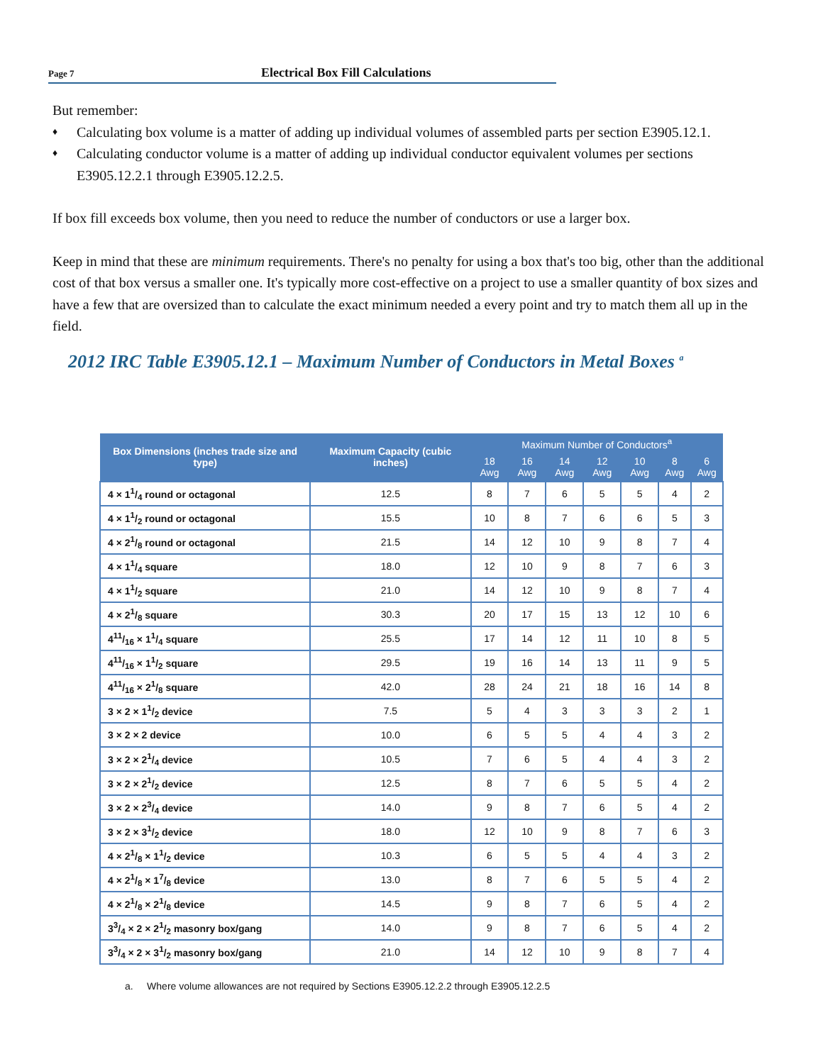Page 7
Electrical Box Fill Calculations
But remember:
♦ Calculating box volume is a matter of adding up individual volumes of assembled parts per section E3905.12.1.
♦ Calculating conductor volume is a matter of adding up individual conductor equivalent volumes per sections E3905.12.2.1 through E3905.12.2.5.
If box fill exceeds box volume, then you need to reduce the number of conductors or use a larger box.
Keep in mind that these are minimum requirements. There's no penalty for using a box that's too big, other than the additional cost of that box versus a smaller one. It's typically more cost-effective on a project to use a smaller quantity of box sizes and have a few that are oversized than to calculate the exact minimum needed a every point and try to match them all up in the field.
2012 IRC Table E3905.12.1 – Maximum Number of Conductors in Metal Boxes <sup>a</sup>
| Box Dimensions (inches trade size and type) | Maximum Capacity (cubic inches) | Maximum Number of Conductors<sup>a</sup> | | | | | | |
| --- | --- | --- | --- | --- | --- | --- | --- | --- |
| | | 18 Awg | 16 Awg | 14 Awg | 12 Awg | 10 Awg | 8 Awg | 6 Awg |
| 4 × 11/4 round or octagonal | 12.5 | 8 | 7 | 6 | 5 | 5 | 4 | 2 |
| 4 × 11/2 round or octagonal | 15.5 | 10 | 8 | 7 | 6 | 6 | 5 | 3 |
| 4 × 21/8 round or octagonal | 21.5 | 14 | 12 | 10 | 9 | 8 | 7 | 4 |
| 4 × 11/4 square | 18.0 | 12 | 10 | 9 | 8 | 7 | 6 | 3 |
| 4 × 11/2 square | 21.0 | 14 | 12 | 10 | 9 | 8 | 7 | 4 |
| 4 × 21/8 square | 30.3 | 20 | 17 | 15 | 13 | 12 | 10 | 6 |
| 411/16 × 11/4 square | 25.5 | 17 | 14 | 12 | 11 | 10 | 8 | 5 |
| 411/16 × 11/2 square | 29.5 | 19 | 16 | 14 | 13 | 11 | 9 | 5 |
| 411/16 × 21/8 square | 42.0 | 28 | 24 | 21 | 18 | 16 | 14 | 8 |
| 3 × 2 × 11/2 device | 7.5 | 5 | 4 | 3 | 3 | 3 | 2 | 1 |
| 3 × 2 × 2 device | 10.0 | 6 | 5 | 5 | 4 | 4 | 3 | 2 |
| 3 × 2 × 21/4 device | 10.5 | 7 | 6 | 5 | 4 | 4 | 3 | 2 |
| 3 × 2 × 21/2 device | 12.5 | 8 | 7 | 6 | 5 | 5 | 4 | 2 |
| 3 × 2 × 23/4 device | 14.0 | 9 | 8 | 7 | 6 | 5 | 4 | 2 |
| 3 × 2 × 31/2 device | 18.0 | 12 | 10 | 9 | 8 | 7 | 6 | 3 |
| 4 × 21/8 × 11/2 device | 10.3 | 6 | 5 | 5 | 4 | 4 | 3 | 2 |
| 4 × 21/8 × 17/8 device | 13.0 | 8 | 7 | 6 | 5 | 5 | 4 | 2 |
| 4 × 21/8 × 21/8 device | 14.5 | 9 | 8 | 7 | 6 | 5 | 4 | 2 |
| 33/4 × 2 × 21/2 masonry box/gang | 14.0 | 9 | 8 | 7 | 6 | 5 | 4 | 2 |
| 33/4 × 2 × 31/2 masonry box/gang | 21.0 | 14 | 12 | 10 | 9 | 8 | 7 | 4 |
a. Where volume allowances are not required by Sections E3905.12.2.2 through E3905.12.2.5